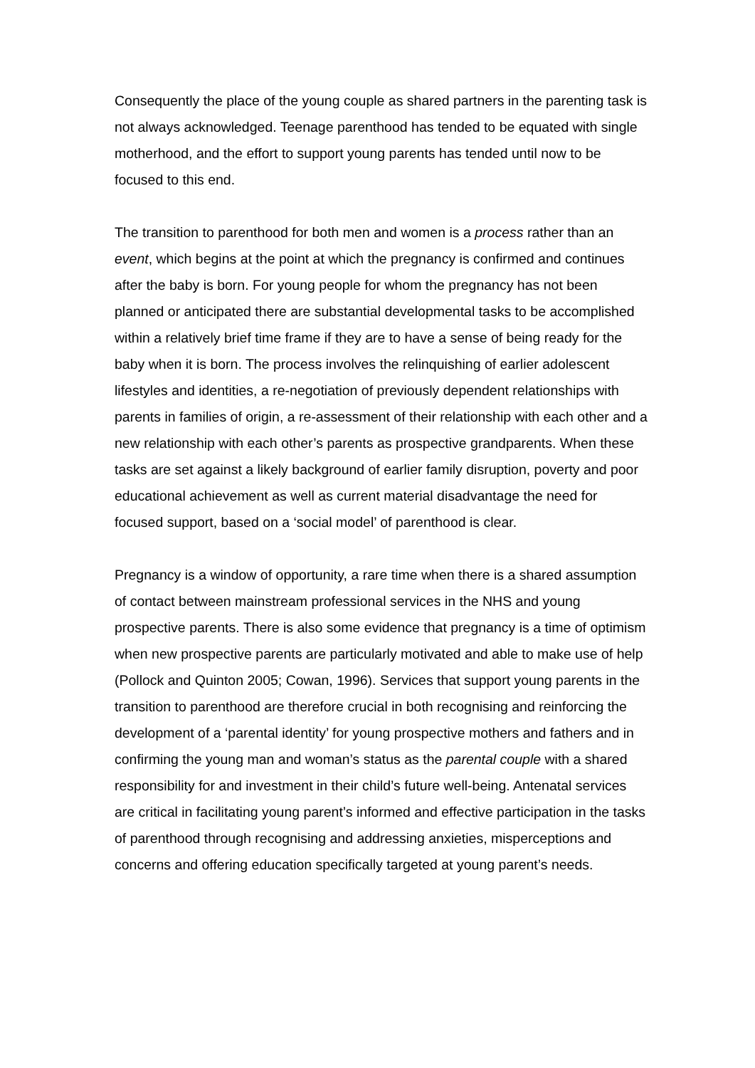Consequently the place of the young couple as shared partners in the parenting task is not always acknowledged. Teenage parenthood has tended to be equated with single motherhood, and the effort to support young parents has tended until now to be focused to this end.
The transition to parenthood for both men and women is a process rather than an event, which begins at the point at which the pregnancy is confirmed and continues after the baby is born. For young people for whom the pregnancy has not been planned or anticipated there are substantial developmental tasks to be accomplished within a relatively brief time frame if they are to have a sense of being ready for the baby when it is born. The process involves the relinquishing of earlier adolescent lifestyles and identities, a re-negotiation of previously dependent relationships with parents in families of origin, a re-assessment of their relationship with each other and a new relationship with each other’s parents as prospective grandparents. When these tasks are set against a likely background of earlier family disruption, poverty and poor educational achievement as well as current material disadvantage the need for focused support, based on a ‘social model’ of parenthood is clear.
Pregnancy is a window of opportunity, a rare time when there is a shared assumption of contact between mainstream professional services in the NHS and young prospective parents. There is also some evidence that pregnancy is a time of optimism when new prospective parents are particularly motivated and able to make use of help (Pollock and Quinton 2005; Cowan, 1996). Services that support young parents in the transition to parenthood are therefore crucial in both recognising and reinforcing the development of a ‘parental identity’ for young prospective mothers and fathers and in confirming the young man and woman’s status as the parental couple with a shared responsibility for and investment in their child’s future well-being. Antenatal services are critical in facilitating young parent’s informed and effective participation in the tasks of parenthood through recognising and addressing anxieties, misperceptions and concerns and offering education specifically targeted at young parent’s needs.